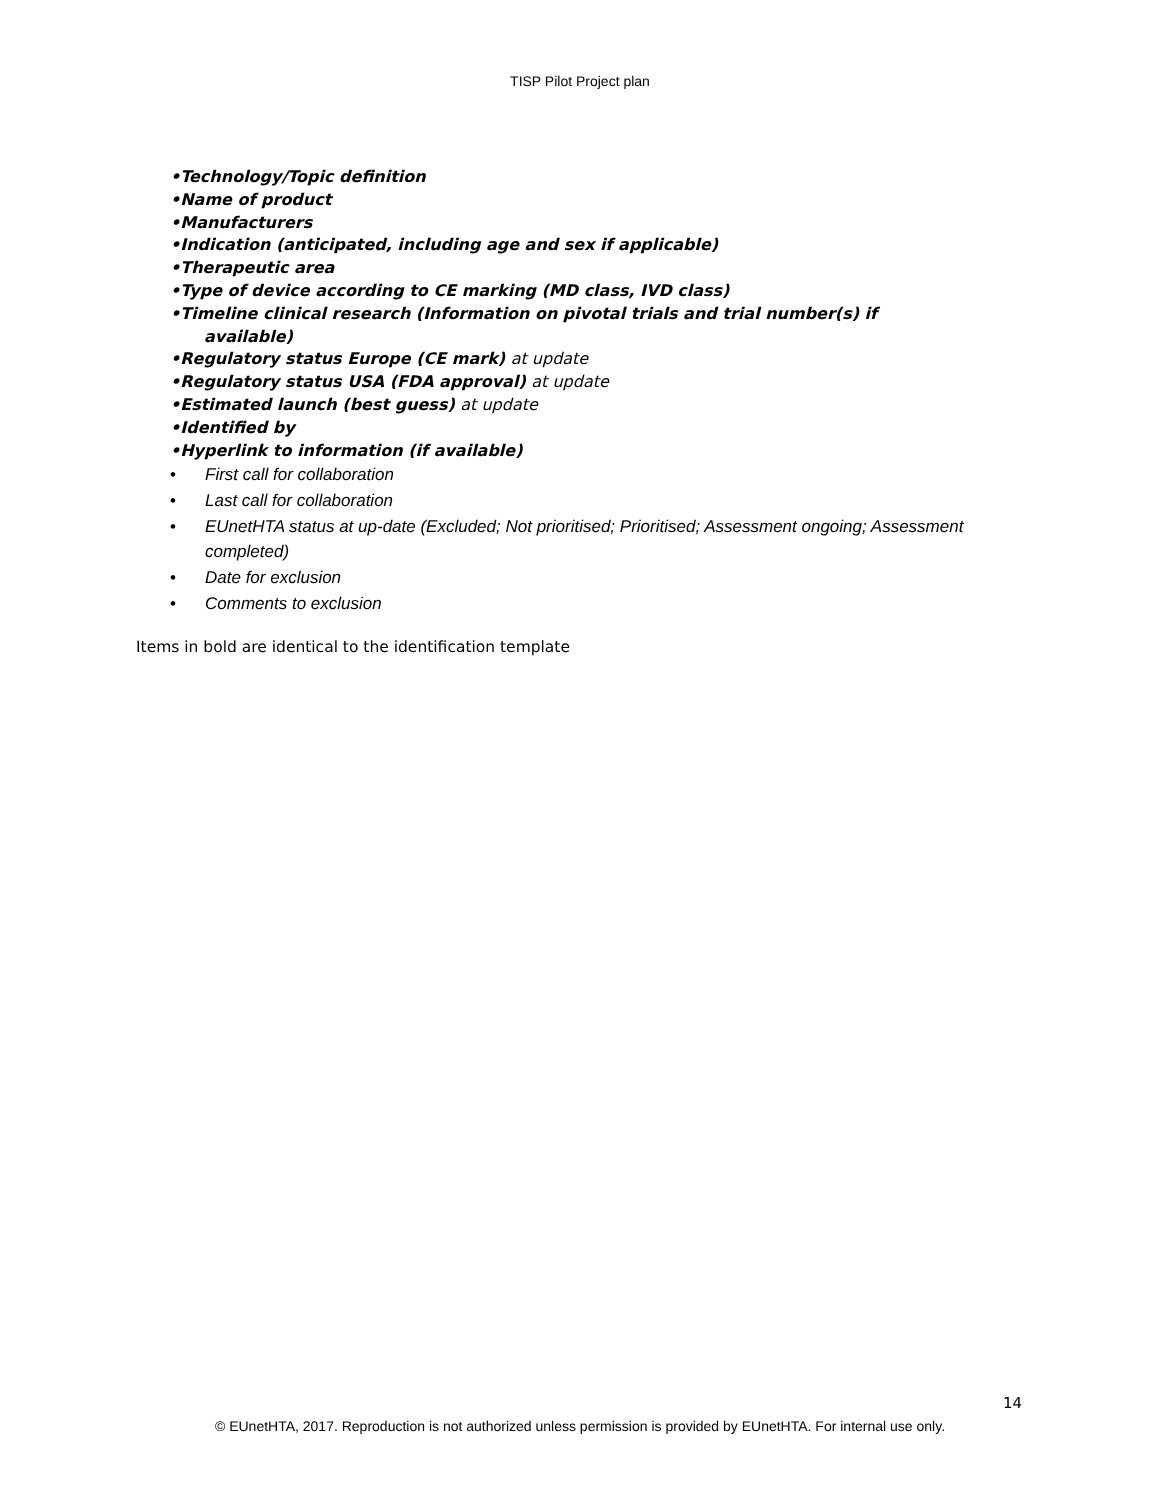TISP Pilot Project plan
•Technology/Topic definition
•Name of product
•Manufacturers
•Indication (anticipated, including age and sex if applicable)
•Therapeutic area
•Type of device according to CE marking (MD class, IVD class)
•Timeline clinical research (Information on pivotal trials and trial number(s) if
available)
•Regulatory status Europe (CE mark) at update
•Regulatory status USA (FDA approval) at update
•Estimated launch (best guess) at update
•Identified by
•Hyperlink to information (if available)
• First call for collaboration
• Last call for collaboration
• EUnetHTA status at up-date (Excluded; Not prioritised; Prioritised; Assessment ongoing; Assessment completed)
• Date for exclusion
• Comments to exclusion
Items in bold are identical to the identification template
14
© EUnetHTA, 2017. Reproduction is not authorized unless permission is provided by EUnetHTA. For internal use only.